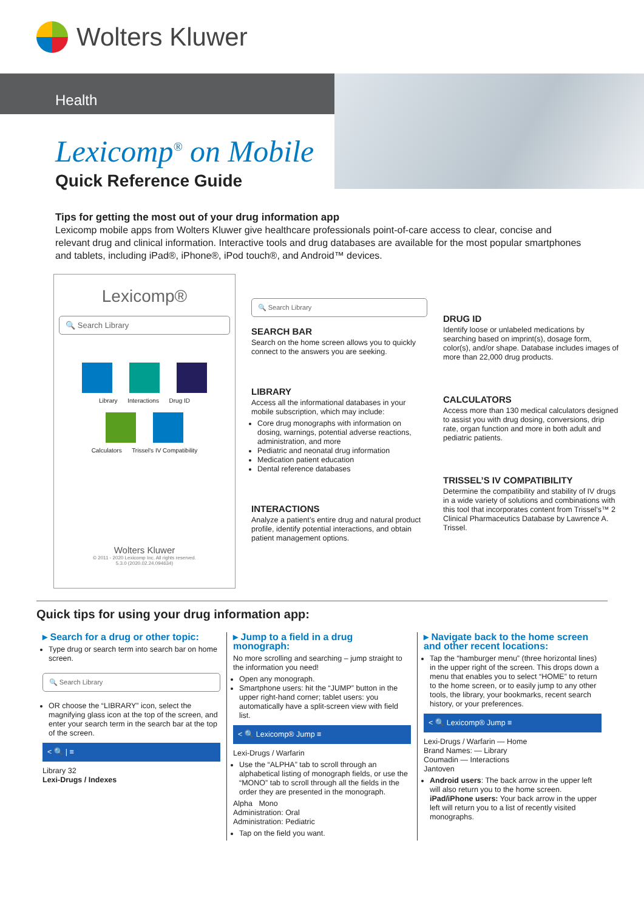Wolters Kluwer
Health
Lexicomp<sup>®</sup> on Mobile
Quick Reference Guide
Tips for getting the most out of your drug information app
Lexicomp mobile apps from Wolters Kluwer give healthcare professionals point-of-care access to clear, concise and relevant drug and clinical information. Interactive tools and drug databases are available for the most popular smartphones and tablets, including iPad®, iPhone®, iPod touch®, and Android™ devices.
Lexicomp®
🔍 Search Library
Library Interactions Drug ID
Calculators Trissel's IV Compatibility
Wolters Kluwer
© 2011 - 2020 Lexicomp Inc. All rights reserved.
5.3.0 (2020.02.24.094634)
🔍 Search Library
SEARCH BAR
Search on the home screen allows you to quickly connect to the answers you are seeking.
LIBRARY
Access all the informational databases in your mobile subscription, which may include:
Core drug monographs with information on dosing, warnings, potential adverse reactions, administration, and more
Pediatric and neonatal drug information
Medication patient education
Dental reference databases
INTERACTIONS
Analyze a patient’s entire drug and natural product profile, identify potential interactions, and obtain patient management options.
DRUG ID
Identify loose or unlabeled medications by searching based on imprint(s), dosage form, color(s), and/or shape. Database includes images of more than 22,000 drug products.
CALCULATORS
Access more than 130 medical calculators designed to assist you with drug dosing, conversions, drip rate, organ function and more in both adult and pediatric patients.
TRISSEL’S IV COMPATIBILITY
Determine the compatibility and stability of IV drugs in a wide variety of solutions and combinations with this tool that incorporates content from Trissel’s™ 2 Clinical Pharmaceutics Database by Lawrence A. Trissel.
Quick tips for using your drug information app:
▸ Search for a drug or other topic:
Type drug or search term into search bar on home screen.
🔍 Search Library
OR choose the “LIBRARY” icon, select the magnifying glass icon at the top of the screen, and enter your search term in the search bar at the top of the screen.
< 🔍 | ≡
Library 32
Lexi-Drugs / Indexes
▸ Jump to a field in a drug monograph:
No more scrolling and searching – jump straight to the information you need!
Open any monograph.
Smartphone users: hit the “JUMP” button in the upper right-hand corner; tablet users: you automatically have a split-screen view with field list.
< 🔍 Lexicomp® Jump ≡
Lexi-Drugs / Warfarin
Use the “ALPHA” tab to scroll through an alphabetical listing of monograph fields, or use the “MONO” tab to scroll through all the fields in the order they are presented in the monograph.
Alpha Mono
Administration: Oral
Administration: Pediatric
Tap on the field you want.
▸ Navigate back to the home screen and other recent locations:
Tap the “hamburger menu” (three horizontal lines) in the upper right of the screen. This drops down a menu that enables you to select “HOME” to return to the home screen, or to easily jump to any other tools, the library, your bookmarks, recent search history, or your preferences.
< 🔍 Lexicomp® Jump ≡
Lexi-Drugs / Warfarin — Home
Brand Names: — Library
Coumadin — Interactions
Jantoven
Android users: The back arrow in the upper left will also return you to the home screen.
iPad/iPhone users: Your back arrow in the upper left will return you to a list of recently visited monographs.